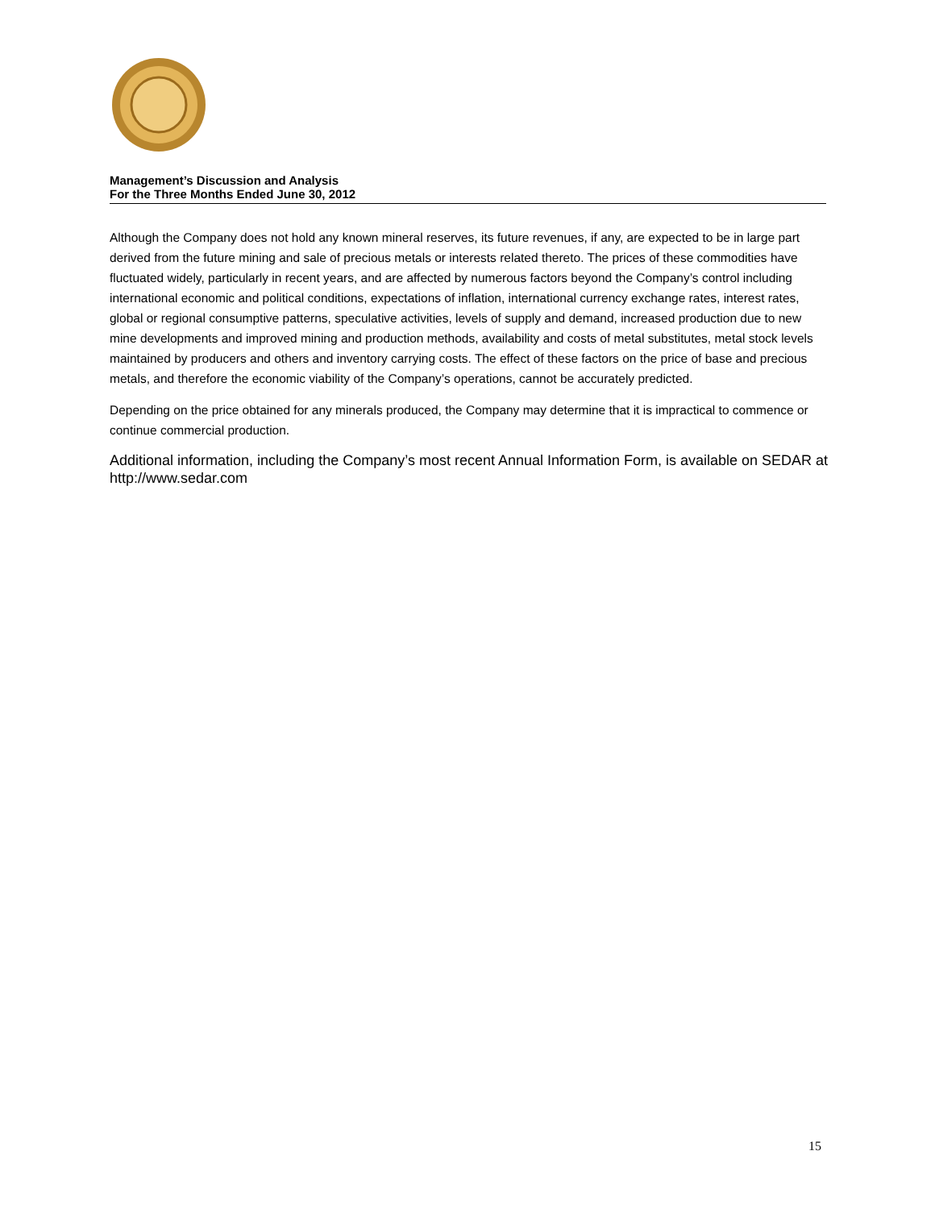Management’s Discussion and Analysis
For the Three Months Ended June 30, 2012
Although the Company does not hold any known mineral reserves, its future revenues, if any, are expected to be in large part derived from the future mining and sale of precious metals or interests related thereto. The prices of these commodities have fluctuated widely, particularly in recent years, and are affected by numerous factors beyond the Company’s control including international economic and political conditions, expectations of inflation, international currency exchange rates, interest rates, global or regional consumptive patterns, speculative activities, levels of supply and demand, increased production due to new mine developments and improved mining and production methods, availability and costs of metal substitutes, metal stock levels maintained by producers and others and inventory carrying costs. The effect of these factors on the price of base and precious metals, and therefore the economic viability of the Company’s operations, cannot be accurately predicted.
Depending on the price obtained for any minerals produced, the Company may determine that it is impractical to commence or continue commercial production.
Additional information, including the Company’s most recent Annual Information Form, is available on SEDAR at http://www.sedar.com
15